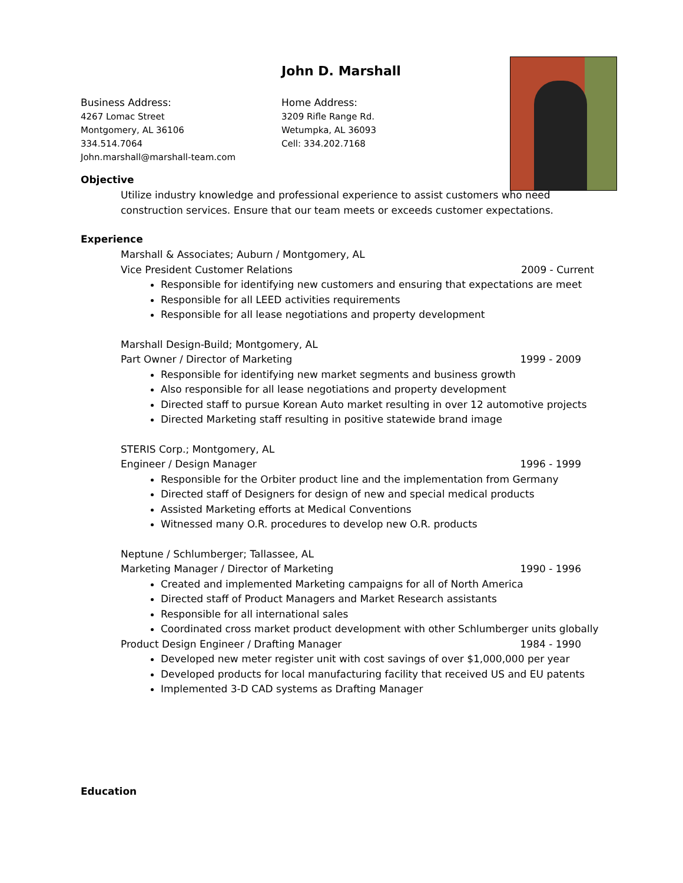John D. Marshall
Business Address:
4267 Lomac Street
Montgomery, AL 36106
334.514.7064
John.marshall@marshall-team.com
Home Address:
3209 Rifle Range Rd.
Wetumpka, AL 36093
Cell: 334.202.7168
Objective
Utilize industry knowledge and professional experience to assist customers who need construction services. Ensure that our team meets or exceeds customer expectations.
Experience
Marshall & Associates; Auburn / Montgomery, AL
Vice President Customer Relations 2009 - Current
Responsible for identifying new customers and ensuring that expectations are meet
Responsible for all LEED activities requirements
Responsible for all lease negotiations and property development
Marshall Design-Build; Montgomery, AL
Part Owner / Director of Marketing 1999 - 2009
Responsible for identifying new market segments and business growth
Also responsible for all lease negotiations and property development
Directed staff to pursue Korean Auto market resulting in over 12 automotive projects
Directed Marketing staff resulting in positive statewide brand image
STERIS Corp.; Montgomery, AL
Engineer / Design Manager 1996 - 1999
Responsible for the Orbiter product line and the implementation from Germany
Directed staff of Designers for design of new and special medical products
Assisted Marketing efforts at Medical Conventions
Witnessed many O.R. procedures to develop new O.R. products
Neptune / Schlumberger; Tallassee, AL
Marketing Manager / Director of Marketing 1990 - 1996
Created and implemented Marketing campaigns for all of North America
Directed staff of Product Managers and Market Research assistants
Responsible for all international sales
Coordinated cross market product development with other Schlumberger units globally
Product Design Engineer / Drafting Manager 1984 - 1990
Developed new meter register unit with cost savings of over $1,000,000 per year
Developed products for local manufacturing facility that received US and EU patents
Implemented 3-D CAD systems as Drafting Manager
Education